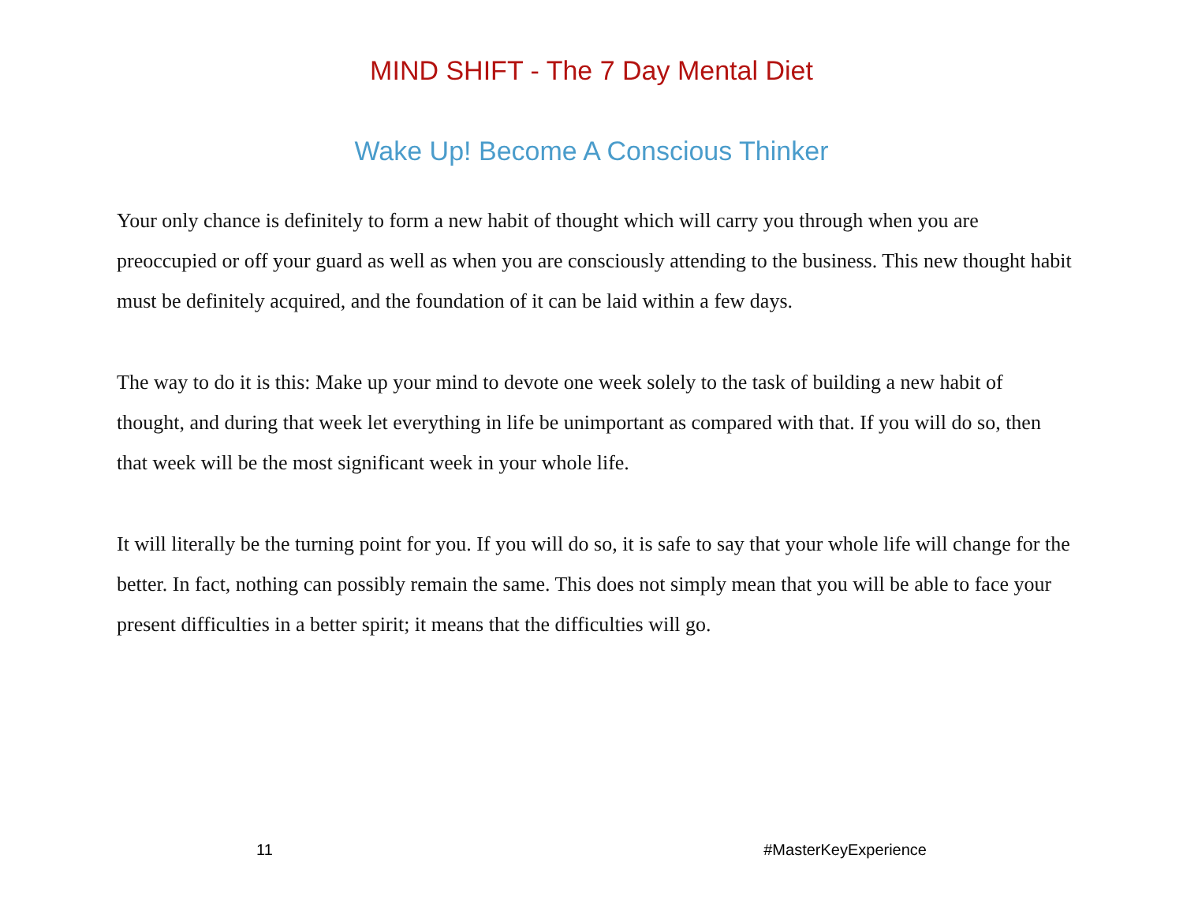MIND SHIFT - The 7 Day Mental Diet
Wake Up! Become A Conscious Thinker
Your only chance is definitely to form a new habit of thought which will carry you through when you are preoccupied or off your guard as well as when you are consciously attending to the business. This new thought habit must be definitely acquired, and the foundation of it can be laid within a few days.
The way to do it is this: Make up your mind to devote one week solely to the task of building a new habit of thought, and during that week let everything in life be unimportant as compared with that. If you will do so, then that week will be the most significant week in your whole life.
It will literally be the turning point for you. If you will do so, it is safe to say that your whole life will change for the better. In fact, nothing can possibly remain the same. This does not simply mean that you will be able to face your present difficulties in a better spirit; it means that the difficulties will go.
11 #MasterKeyExperience